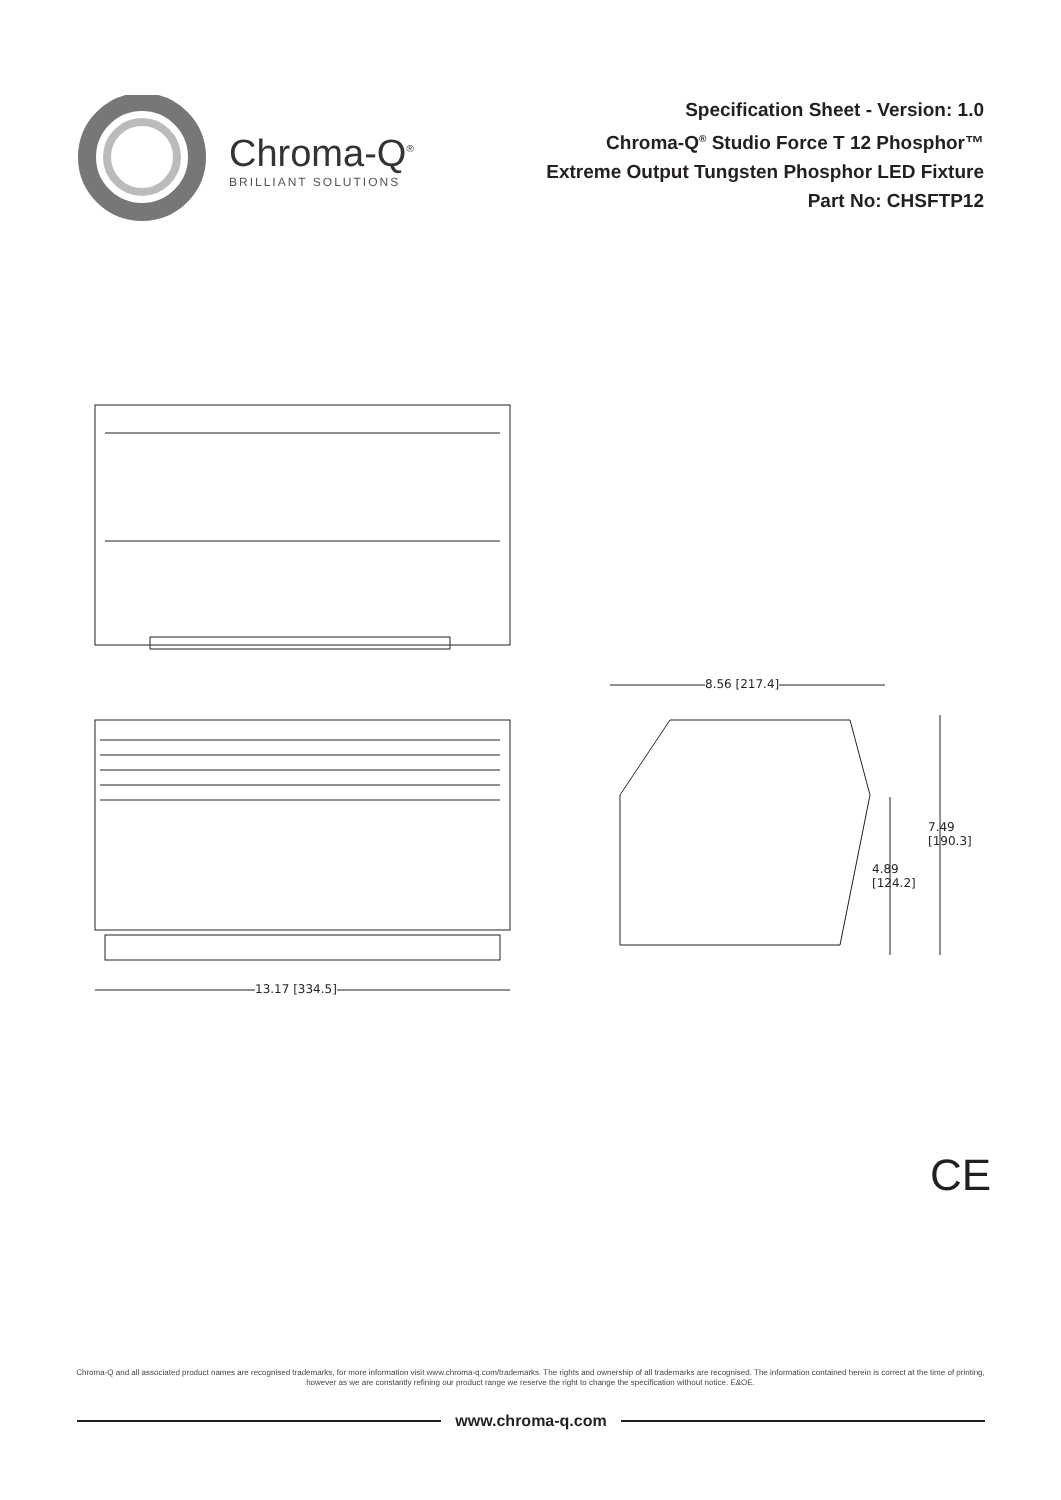Chroma-Q<sup>®</sup>
BRILLIANT SOLUTIONS
Specification Sheet - Version: 1.0
Chroma-Q<sup>®</sup> Studio Force T 12 Phosphor™
Extreme Output Tungsten Phosphor LED Fixture
Part No: CHSFTP12
13.17 [334.5]
8.56 [217.4]
7.49
[190.3]
4.89
[124.2]
CE
Chroma-Q and all associated product names are recognised trademarks, for more information visit www.chroma-q.com/trademarks. The rights and ownership of all trademarks are recognised. The information contained herein is correct at the time of printing, however as we are constantly refining our product range we reserve the right to change the specification without notice. E&OE.
www.chroma-q.com